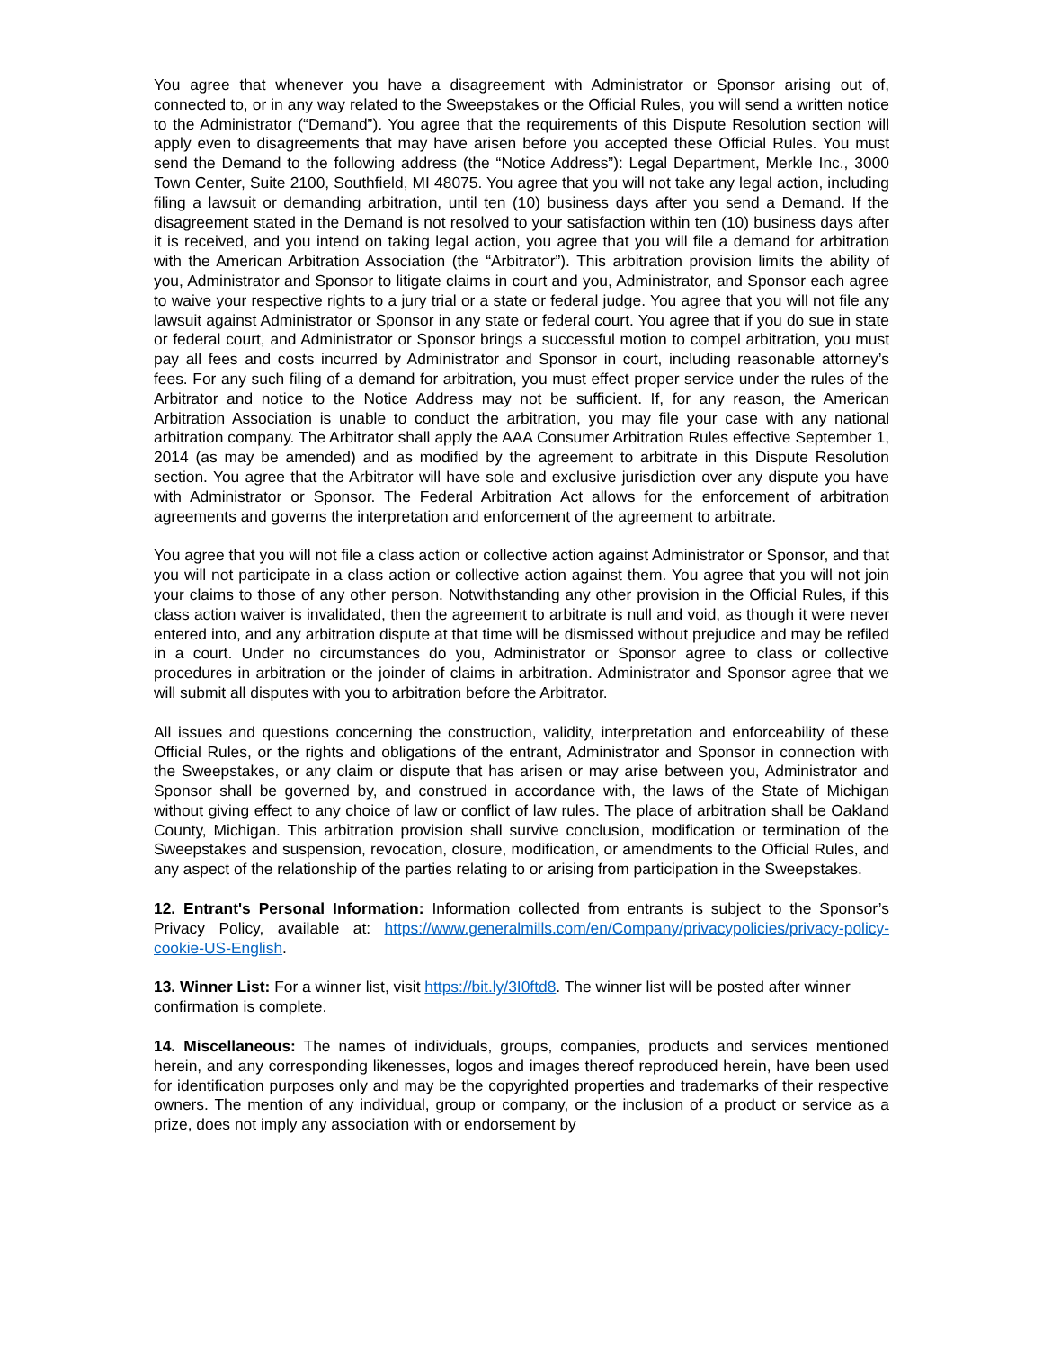You agree that whenever you have a disagreement with Administrator or Sponsor arising out of, connected to, or in any way related to the Sweepstakes or the Official Rules, you will send a written notice to the Administrator (“Demand”). You agree that the requirements of this Dispute Resolution section will apply even to disagreements that may have arisen before you accepted these Official Rules. You must send the Demand to the following address (the “Notice Address”): Legal Department, Merkle Inc., 3000 Town Center, Suite 2100, Southfield, MI 48075. You agree that you will not take any legal action, including filing a lawsuit or demanding arbitration, until ten (10) business days after you send a Demand. If the disagreement stated in the Demand is not resolved to your satisfaction within ten (10) business days after it is received, and you intend on taking legal action, you agree that you will file a demand for arbitration with the American Arbitration Association (the “Arbitrator”). This arbitration provision limits the ability of you, Administrator and Sponsor to litigate claims in court and you, Administrator, and Sponsor each agree to waive your respective rights to a jury trial or a state or federal judge. You agree that you will not file any lawsuit against Administrator or Sponsor in any state or federal court. You agree that if you do sue in state or federal court, and Administrator or Sponsor brings a successful motion to compel arbitration, you must pay all fees and costs incurred by Administrator and Sponsor in court, including reasonable attorney’s fees. For any such filing of a demand for arbitration, you must effect proper service under the rules of the Arbitrator and notice to the Notice Address may not be sufficient. If, for any reason, the American Arbitration Association is unable to conduct the arbitration, you may file your case with any national arbitration company. The Arbitrator shall apply the AAA Consumer Arbitration Rules effective September 1, 2014 (as may be amended) and as modified by the agreement to arbitrate in this Dispute Resolution section. You agree that the Arbitrator will have sole and exclusive jurisdiction over any dispute you have with Administrator or Sponsor. The Federal Arbitration Act allows for the enforcement of arbitration agreements and governs the interpretation and enforcement of the agreement to arbitrate.
You agree that you will not file a class action or collective action against Administrator or Sponsor, and that you will not participate in a class action or collective action against them. You agree that you will not join your claims to those of any other person. Notwithstanding any other provision in the Official Rules, if this class action waiver is invalidated, then the agreement to arbitrate is null and void, as though it were never entered into, and any arbitration dispute at that time will be dismissed without prejudice and may be refiled in a court. Under no circumstances do you, Administrator or Sponsor agree to class or collective procedures in arbitration or the joinder of claims in arbitration. Administrator and Sponsor agree that we will submit all disputes with you to arbitration before the Arbitrator.
All issues and questions concerning the construction, validity, interpretation and enforceability of these Official Rules, or the rights and obligations of the entrant, Administrator and Sponsor in connection with the Sweepstakes, or any claim or dispute that has arisen or may arise between you, Administrator and Sponsor shall be governed by, and construed in accordance with, the laws of the State of Michigan without giving effect to any choice of law or conflict of law rules. The place of arbitration shall be Oakland County, Michigan. This arbitration provision shall survive conclusion, modification or termination of the Sweepstakes and suspension, revocation, closure, modification, or amendments to the Official Rules, and any aspect of the relationship of the parties relating to or arising from participation in the Sweepstakes.
12. Entrant's Personal Information: Information collected from entrants is subject to the Sponsor’s Privacy Policy, available at: https://www.generalmills.com/en/Company/privacypolicies/privacy-policy-cookie-US-English.
13. Winner List: For a winner list, visit https://bit.ly/3I0ftd8. The winner list will be posted after winner confirmation is complete.
14. Miscellaneous: The names of individuals, groups, companies, products and services mentioned herein, and any corresponding likenesses, logos and images thereof reproduced herein, have been used for identification purposes only and may be the copyrighted properties and trademarks of their respective owners. The mention of any individual, group or company, or the inclusion of a product or service as a prize, does not imply any association with or endorsement by